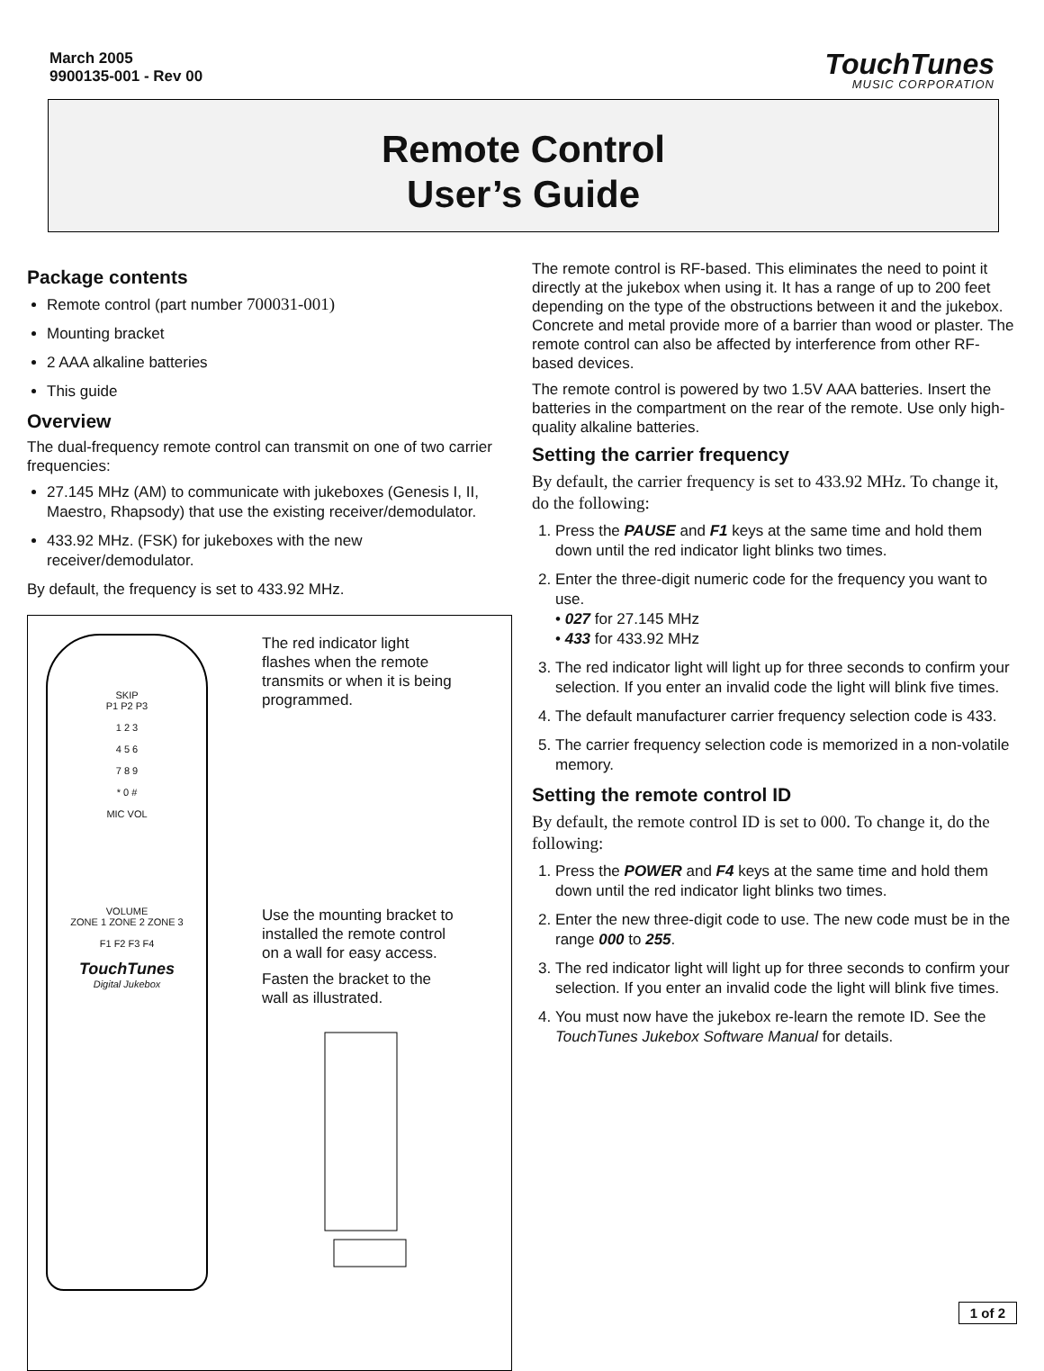March 2005
9900135-001 - Rev 00
TouchTunes
MUSIC CORPORATION
Remote Control
User’s Guide
Package contents
Remote control (part number 700031-001)
Mounting bracket
2 AAA alkaline batteries
This guide
Overview
The dual-frequency remote control can transmit on one of two carrier frequencies:
27.145 MHz (AM) to communicate with jukeboxes (Genesis I, II, Maestro, Rhapsody) that use the existing receiver/demodulator.
433.92 MHz. (FSK) for jukeboxes with the new receiver/demodulator.
By default, the frequency is set to 433.92 MHz.
SKIP
P1 P2 P3
1 2 3
4 5 6
7 8 9
* 0 #
MIC VOL
VOLUME
ZONE 1 ZONE 2 ZONE 3
F1 F2 F3 F4
TouchTunes
Digital Jukebox
The red indicator light flashes when the remote transmits or when it is being programmed.
Use the mounting bracket to installed the remote control on a wall for easy access.
Fasten the bracket to the wall as illustrated.
The remote control is RF-based. This eliminates the need to point it directly at the jukebox when using it. It has a range of up to 200 feet depending on the type of the obstructions between it and the jukebox. Concrete and metal provide more of a barrier than wood or plaster. The remote control can also be affected by interference from other RF-based devices.
The remote control is powered by two 1.5V AAA batteries. Insert the batteries in the compartment on the rear of the remote. Use only high-quality alkaline batteries.
Setting the carrier frequency
By default, the carrier frequency is set to 433.92 MHz. To change it, do the following:
1. Press the PAUSE and F1 keys at the same time and hold them down until the red indicator light blinks two times.
2. Enter the three-digit numeric code for the frequency you want to use.
• 027 for 27.145 MHz
• 433 for 433.92 MHz
3. The red indicator light will light up for three seconds to confirm your selection. If you enter an invalid code the light will blink five times.
4. The default manufacturer carrier frequency selection code is 433.
5. The carrier frequency selection code is memorized in a non-volatile memory.
Setting the remote control ID
By default, the remote control ID is set to 000. To change it, do the following:
1. Press the POWER and F4 keys at the same time and hold them down until the red indicator light blinks two times.
2. Enter the new three-digit code to use. The new code must be in the range 000 to 255.
3. The red indicator light will light up for three seconds to confirm your selection. If you enter an invalid code the light will blink five times.
4. You must now have the jukebox re-learn the remote ID. See the TouchTunes Jukebox Software Manual for details.
1 of 2